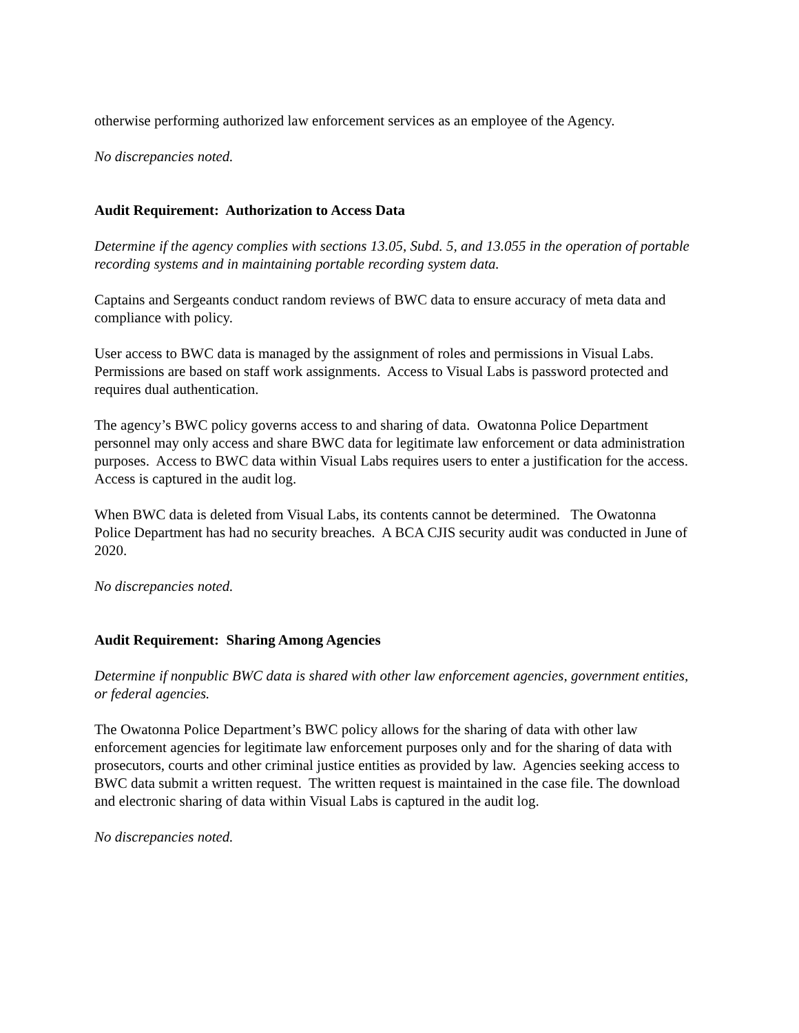otherwise performing authorized law enforcement services as an employee of the Agency.
No discrepancies noted.
Audit Requirement: Authorization to Access Data
Determine if the agency complies with sections 13.05, Subd. 5, and 13.055 in the operation of portable recording systems and in maintaining portable recording system data.
Captains and Sergeants conduct random reviews of BWC data to ensure accuracy of meta data and compliance with policy.
User access to BWC data is managed by the assignment of roles and permissions in Visual Labs. Permissions are based on staff work assignments. Access to Visual Labs is password protected and requires dual authentication.
The agency’s BWC policy governs access to and sharing of data. Owatonna Police Department personnel may only access and share BWC data for legitimate law enforcement or data administration purposes. Access to BWC data within Visual Labs requires users to enter a justification for the access. Access is captured in the audit log.
When BWC data is deleted from Visual Labs, its contents cannot be determined. The Owatonna Police Department has had no security breaches. A BCA CJIS security audit was conducted in June of 2020.
No discrepancies noted.
Audit Requirement: Sharing Among Agencies
Determine if nonpublic BWC data is shared with other law enforcement agencies, government entities, or federal agencies.
The Owatonna Police Department’s BWC policy allows for the sharing of data with other law enforcement agencies for legitimate law enforcement purposes only and for the sharing of data with prosecutors, courts and other criminal justice entities as provided by law. Agencies seeking access to BWC data submit a written request. The written request is maintained in the case file. The download and electronic sharing of data within Visual Labs is captured in the audit log.
No discrepancies noted.